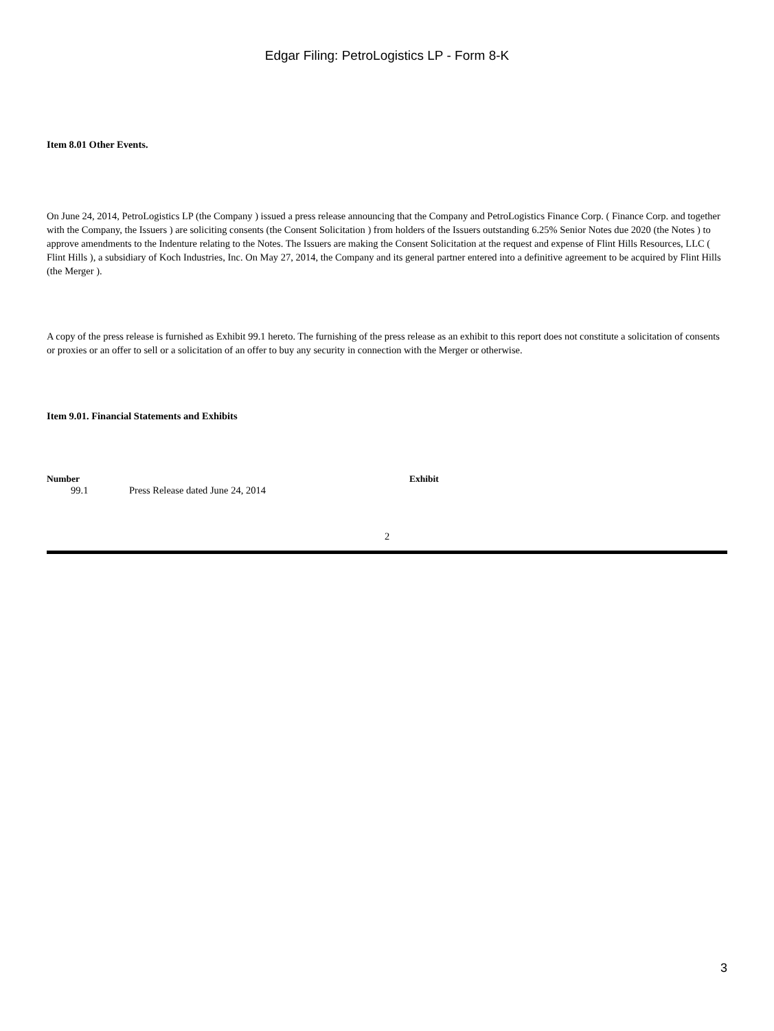Edgar Filing: PetroLogistics LP - Form 8-K
Item 8.01 Other Events.
On June 24, 2014, PetroLogistics LP (the Company ) issued a press release announcing that the Company and PetroLogistics Finance Corp. ( Finance Corp. and together with the Company, the Issuers ) are soliciting consents (the Consent Solicitation ) from holders of the Issuers outstanding 6.25% Senior Notes due 2020 (the Notes ) to approve amendments to the Indenture relating to the Notes. The Issuers are making the Consent Solicitation at the request and expense of Flint Hills Resources, LLC ( Flint Hills ), a subsidiary of Koch Industries, Inc. On May 27, 2014, the Company and its general partner entered into a definitive agreement to be acquired by Flint Hills (the Merger ).
A copy of the press release is furnished as Exhibit 99.1 hereto. The furnishing of the press release as an exhibit to this report does not constitute a solicitation of consents or proxies or an offer to sell or a solicitation of an offer to buy any security in connection with the Merger or otherwise.
Item 9.01. Financial Statements and Exhibits
| Number | Exhibit |
| --- | --- |
| 99.1 | Press Release dated June 24, 2014 |
2
3